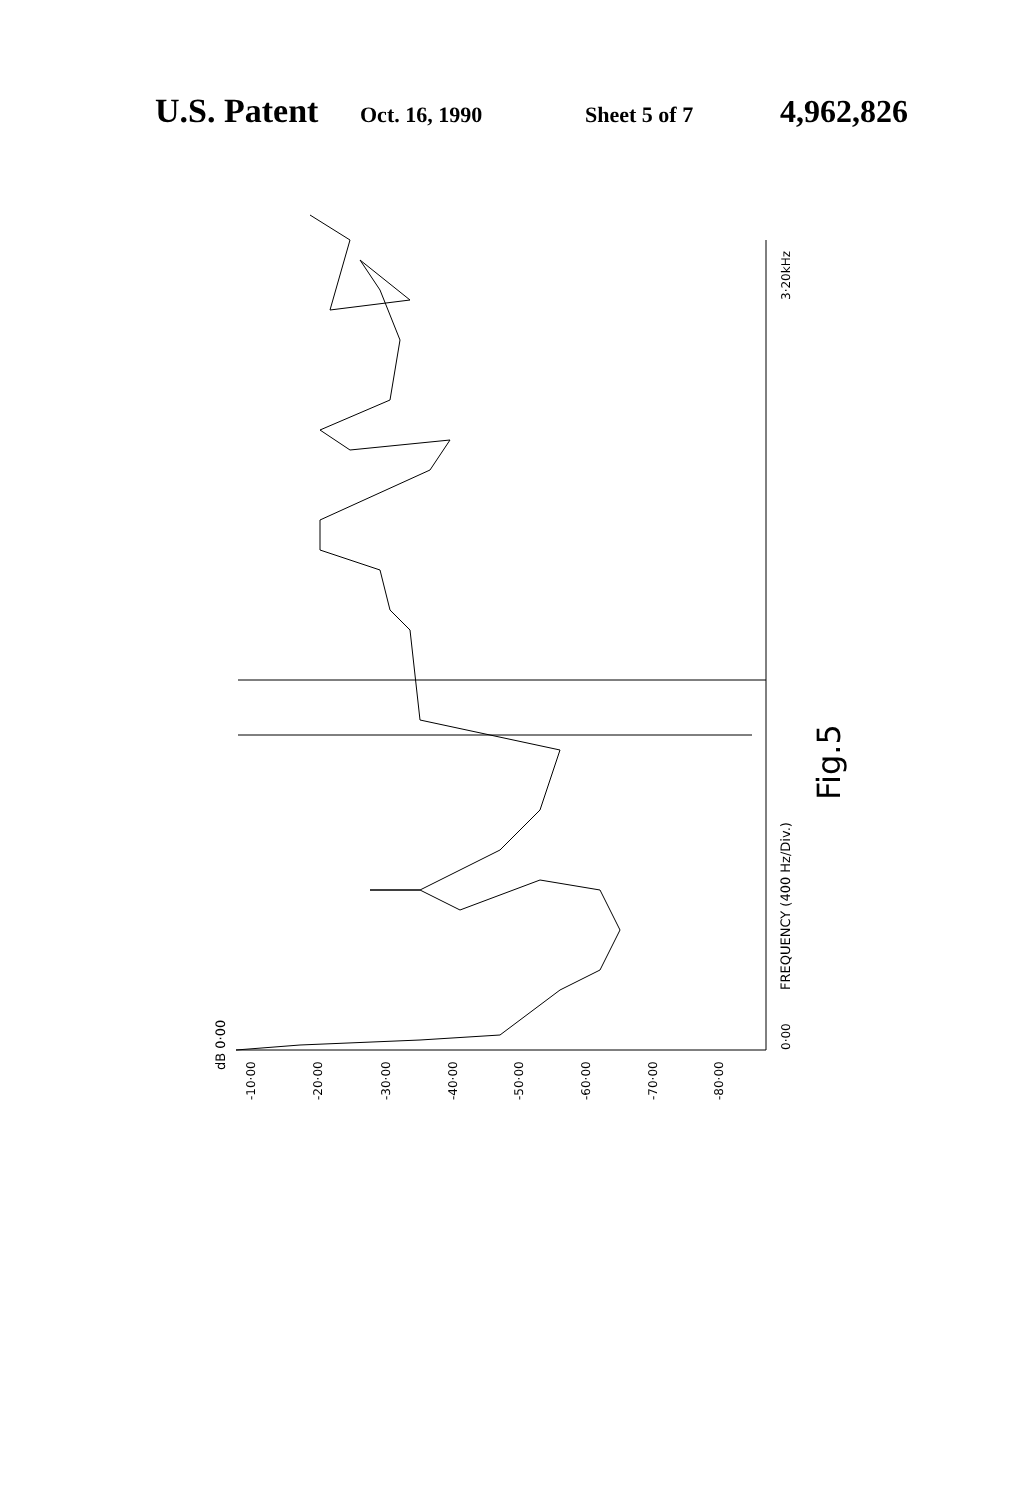U.S. Patent Oct. 16, 1990 Sheet 5 of 7 4,962,826
dB 0·00
FREQUENCY (400 Hz/Div.)
0·00
3·20kHz
Fig.5
-10·00
-20·00
-30·00
-40·00
-50·00
-60·00
-70·00
-80·00